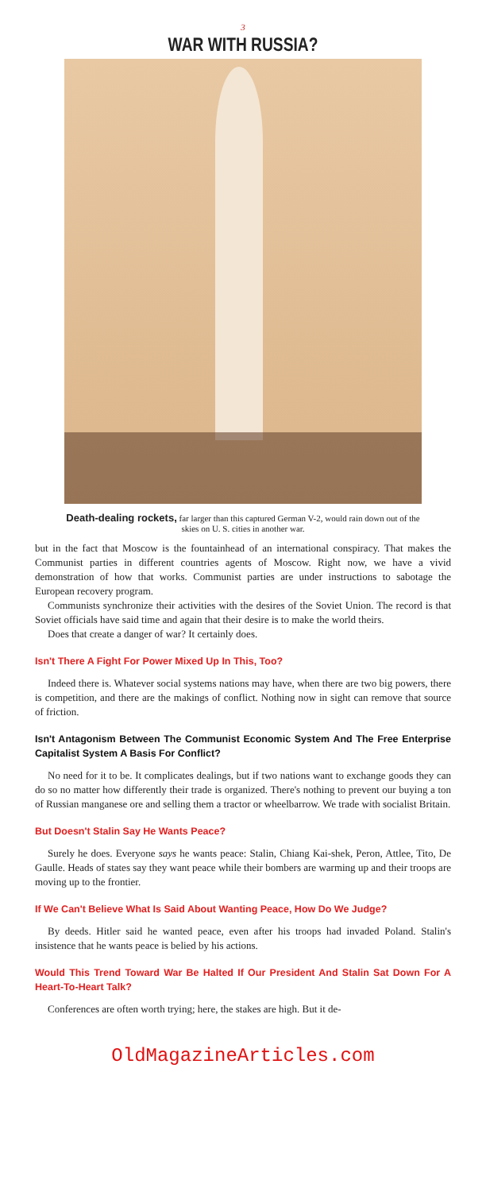3
WAR WITH RUSSIA?
Death-dealing rockets, far larger than this captured German V-2, would rain down out of the skies on U. S. cities in another war.
but in the fact that Moscow is the fountainhead of an international conspiracy. That makes the Communist parties in different countries agents of Moscow. Right now, we have a vivid demonstration of how that works. Communist parties are under instructions to sabotage the European recovery program.
Communists synchronize their activities with the desires of the Soviet Union. The record is that Soviet officials have said time and again that their desire is to make the world theirs.
Does that create a danger of war? It certainly does.
Isn't There A Fight For Power Mixed Up In This, Too?
Indeed there is. Whatever social systems nations may have, when there are two big powers, there is competition, and there are the makings of conflict. Nothing now in sight can remove that source of friction.
Isn't Antagonism Between The Communist Economic System And The Free Enterprise Capitalist System A Basis For Conflict?
No need for it to be. It complicates dealings, but if two nations want to exchange goods they can do so no matter how differently their trade is organized. There's nothing to prevent our buying a ton of Russian manganese ore and selling them a tractor or wheelbarrow. We trade with socialist Britain.
But Doesn't Stalin Say He Wants Peace?
Surely he does. Everyone says he wants peace: Stalin, Chiang Kai-shek, Peron, Attlee, Tito, De Gaulle. Heads of states say they want peace while their bombers are warming up and their troops are moving up to the frontier.
If We Can't Believe What Is Said About Wanting Peace, How Do We Judge?
By deeds. Hitler said he wanted peace, even after his troops had invaded Poland. Stalin's insistence that he wants peace is belied by his actions.
Would This Trend Toward War Be Halted If Our President And Stalin Sat Down For A Heart-To-Heart Talk?
Conferences are often worth trying; here, the stakes are high. But it de-
OldMagazineArticles.com